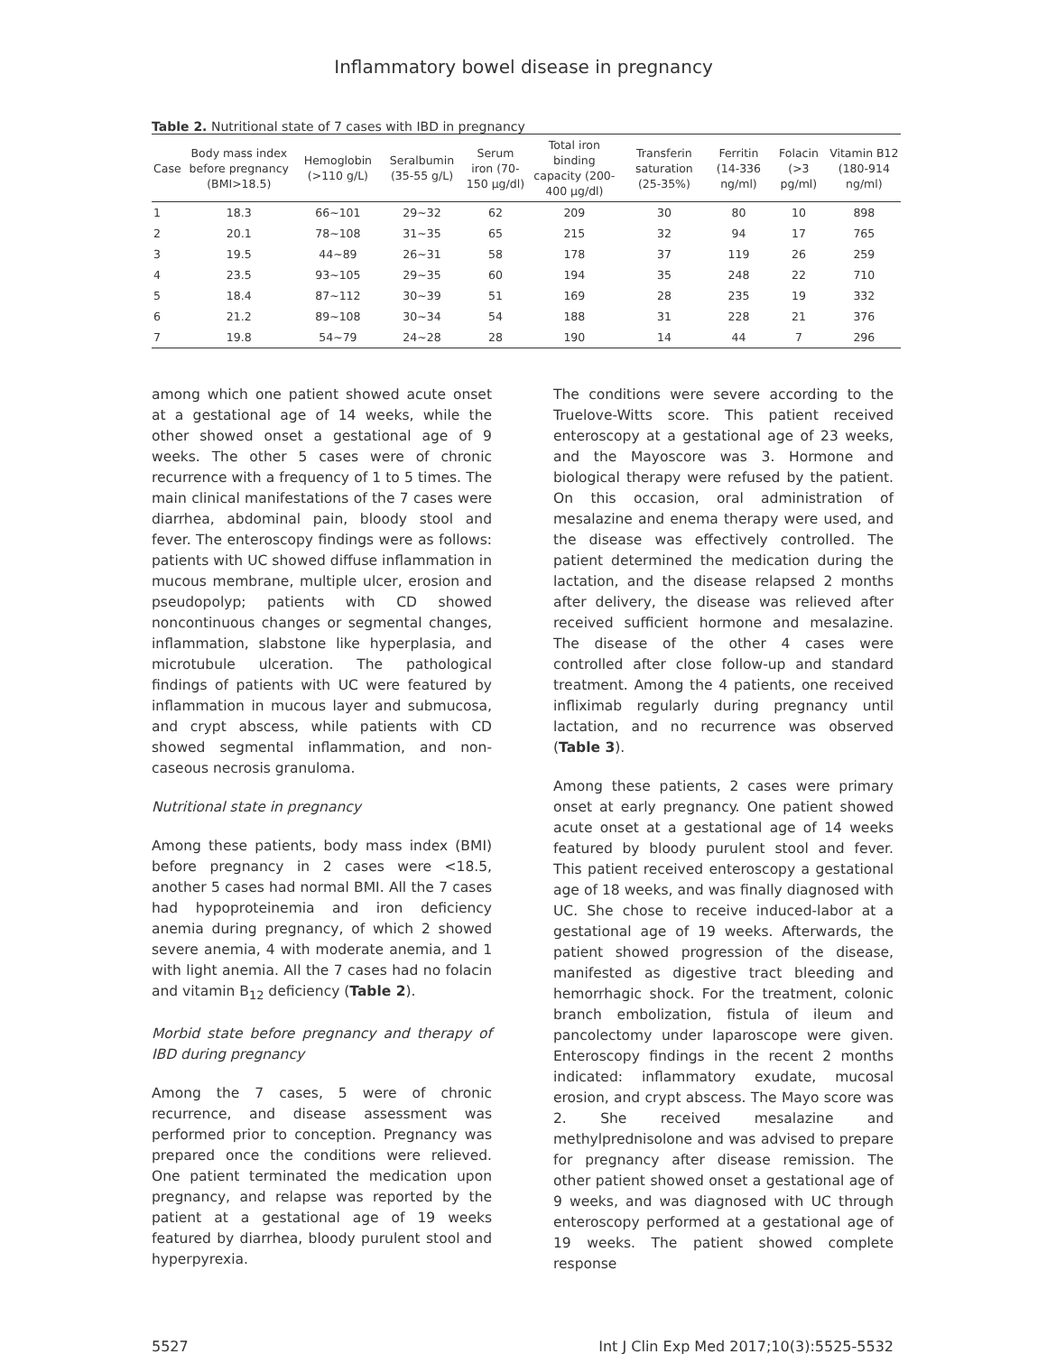Inflammatory bowel disease in pregnancy
Table 2. Nutritional state of 7 cases with IBD in pregnancy
| Case | Body mass index before pregnancy (BMI>18.5) | Hemoglobin (>110 g/L) | Seralbumin (35-55 g/L) | Serum iron (70-150 μg/dl) | Total iron binding capacity (200-400 μg/dl) | Transferin saturation (25-35%) | Ferritin (14-336 ng/ml) | Folacin (>3 pg/ml) | Vitamin B12 (180-914 ng/ml) |
| --- | --- | --- | --- | --- | --- | --- | --- | --- | --- |
| 1 | 18.3 | 66~101 | 29~32 | 62 | 209 | 30 | 80 | 10 | 898 |
| 2 | 20.1 | 78~108 | 31~35 | 65 | 215 | 32 | 94 | 17 | 765 |
| 3 | 19.5 | 44~89 | 26~31 | 58 | 178 | 37 | 119 | 26 | 259 |
| 4 | 23.5 | 93~105 | 29~35 | 60 | 194 | 35 | 248 | 22 | 710 |
| 5 | 18.4 | 87~112 | 30~39 | 51 | 169 | 28 | 235 | 19 | 332 |
| 6 | 21.2 | 89~108 | 30~34 | 54 | 188 | 31 | 228 | 21 | 376 |
| 7 | 19.8 | 54~79 | 24~28 | 28 | 190 | 14 | 44 | 7 | 296 |
among which one patient showed acute onset at a gestational age of 14 weeks, while the other showed onset a gestational age of 9 weeks. The other 5 cases were of chronic recurrence with a frequency of 1 to 5 times. The main clinical manifestations of the 7 cases were diarrhea, abdominal pain, bloody stool and fever. The enteroscopy findings were as follows: patients with UC showed diffuse inflammation in mucous membrane, multiple ulcer, erosion and pseudopolyp; patients with CD showed noncontinuous changes or segmental changes, inflammation, slabstone like hyperplasia, and microtubule ulceration. The pathological findings of patients with UC were featured by inflammation in mucous layer and submucosa, and crypt abscess, while patients with CD showed segmental inflammation, and non-caseous necrosis granuloma.
Nutritional state in pregnancy
Among these patients, body mass index (BMI) before pregnancy in 2 cases were <18.5, another 5 cases had normal BMI. All the 7 cases had hypoproteinemia and iron deficiency anemia during pregnancy, of which 2 showed severe anemia, 4 with moderate anemia, and 1 with light anemia. All the 7 cases had no folacin and vitamin B<sub>12</sub> deficiency (Table 2).
Morbid state before pregnancy and therapy of IBD during pregnancy
Among the 7 cases, 5 were of chronic recurrence, and disease assessment was performed prior to conception. Pregnancy was prepared once the conditions were relieved. One patient terminated the medication upon pregnancy, and relapse was reported by the patient at a gestational age of 19 weeks featured by diarrhea, bloody purulent stool and hyperpyrexia.
The conditions were severe according to the Truelove-Witts score. This patient received enteroscopy at a gestational age of 23 weeks, and the Mayoscore was 3. Hormone and biological therapy were refused by the patient. On this occasion, oral administration of mesalazine and enema therapy were used, and the disease was effectively controlled. The patient determined the medication during the lactation, and the disease relapsed 2 months after delivery, the disease was relieved after received sufficient hormone and mesalazine. The disease of the other 4 cases were controlled after close follow-up and standard treatment. Among the 4 patients, one received infliximab regularly during pregnancy until lactation, and no recurrence was observed (Table 3).
Among these patients, 2 cases were primary onset at early pregnancy. One patient showed acute onset at a gestational age of 14 weeks featured by bloody purulent stool and fever. This patient received enteroscopy a gestational age of 18 weeks, and was finally diagnosed with UC. She chose to receive induced-labor at a gestational age of 19 weeks. Afterwards, the patient showed progression of the disease, manifested as digestive tract bleeding and hemorrhagic shock. For the treatment, colonic branch embolization, fistula of ileum and pancolectomy under laparoscope were given. Enteroscopy findings in the recent 2 months indicated: inflammatory exudate, mucosal erosion, and crypt abscess. The Mayo score was 2. She received mesalazine and methylprednisolone and was advised to prepare for pregnancy after disease remission. The other patient showed onset a gestational age of 9 weeks, and was diagnosed with UC through enteroscopy performed at a gestational age of 19 weeks. The patient showed complete response
5527 Int J Clin Exp Med 2017;10(3):5525-5532